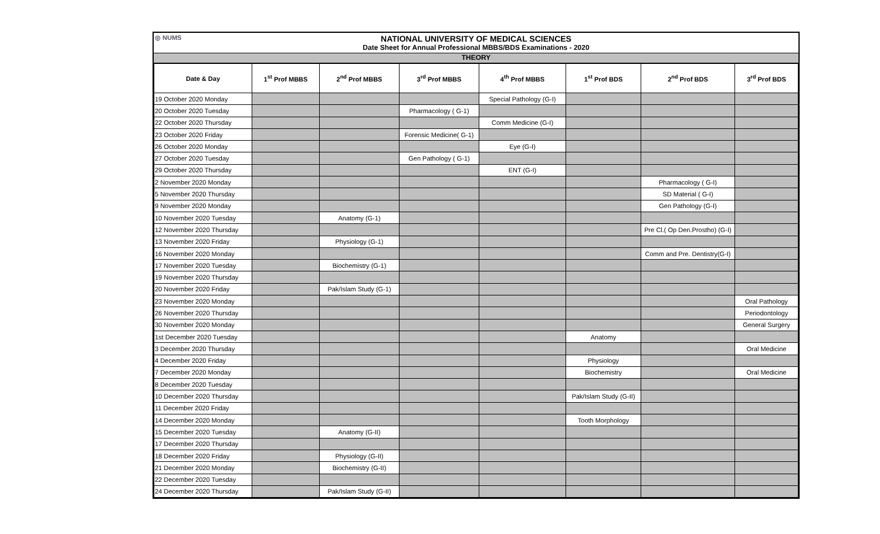◎ NUMS
NATIONAL UNIVERSITY OF MEDICAL SCIENCES
Date Sheet for Annual Professional MBBS/BDS Examinations - 2020
THEORY
| Date & Day | 1<sup>st</sup> Prof MBBS | 2<sup>nd</sup> Prof MBBS | 3<sup>rd</sup> Prof MBBS | 4<sup>th</sup> Prof MBBS | 1<sup>st</sup> Prof BDS | 2<sup>nd</sup> Prof BDS | 3<sup>rd</sup> Prof BDS |
| --- | --- | --- | --- | --- | --- | --- | --- |
| 19 October 2020 Monday | | | | Special Pathology (G-I) | | | |
| 20 October 2020 Tuesday | | | Pharmacology ( G-1) | | | | |
| 22 October 2020 Thursday | | | | Comm Medicine (G-I) | | | |
| 23 October 2020 Friday | | | Forensic Medicine( G-1) | | | | |
| 26 October 2020 Monday | | | | Eye (G-I) | | | |
| 27 October 2020 Tuesday | | | Gen Pathology ( G-1) | | | | |
| 29 October 2020 Thursday | | | | ENT (G-I) | | | |
| 2 November 2020 Monday | | | | | | Pharmacology ( G-I) | |
| 5 November 2020 Thursday | | | | | | SD Material ( G-I) | |
| 9 November 2020 Monday | | | | | | Gen Pathology (G-I) | |
| 10 November 2020 Tuesday | | Anatomy (G-1) | | | | | |
| 12 November 2020 Thursday | | | | | | Pre Cl.( Op Den.Prostho) (G-I) | |
| 13 November 2020 Friday | | Physiology (G-1) | | | | | |
| 16 November 2020 Monday | | | | | | Comm and Pre. Dentistry(G-I) | |
| 17 November 2020 Tuesday | | Biochemistry (G-1) | | | | | |
| 19 November 2020 Thursday | | | | | | | |
| 20 November 2020 Friday | | Pak/Islam Study (G-1) | | | | | |
| 23 November 2020 Monday | | | | | | | Oral Pathology |
| 26 November 2020 Thursday | | | | | | | Periodontology |
| 30 November 2020 Monday | | | | | | | General Surgery |
| 1st December 2020 Tuesday | | | | | Anatomy | | |
| 3 December 2020 Thursday | | | | | | | Oral Medicine |
| 4 December 2020 Friday | | | | | Physiology | | |
| 7 December 2020 Monday | | | | | Biochemistry | | Oral Medicine |
| 8 December 2020 Tuesday | | | | | | | |
| 10 December 2020 Thursday | | | | | Pak/Islam Study (G-II) | | |
| 11 December 2020 Friday | | | | | | | |
| 14 December 2020 Monday | | | | | Tooth Morphology | | |
| 15 December 2020 Tuesday | | Anatomy (G-II) | | | | | |
| 17 December 2020 Thursday | | | | | | | |
| 18 December 2020 Friday | | Physiology (G-II) | | | | | |
| 21 December 2020 Monday | | Biochemistry (G-II) | | | | | |
| 22 December 2020 Tuesday | | | | | | | |
| 24 December 2020 Thursday | | Pak/Islam Study (G-II) | | | | | |